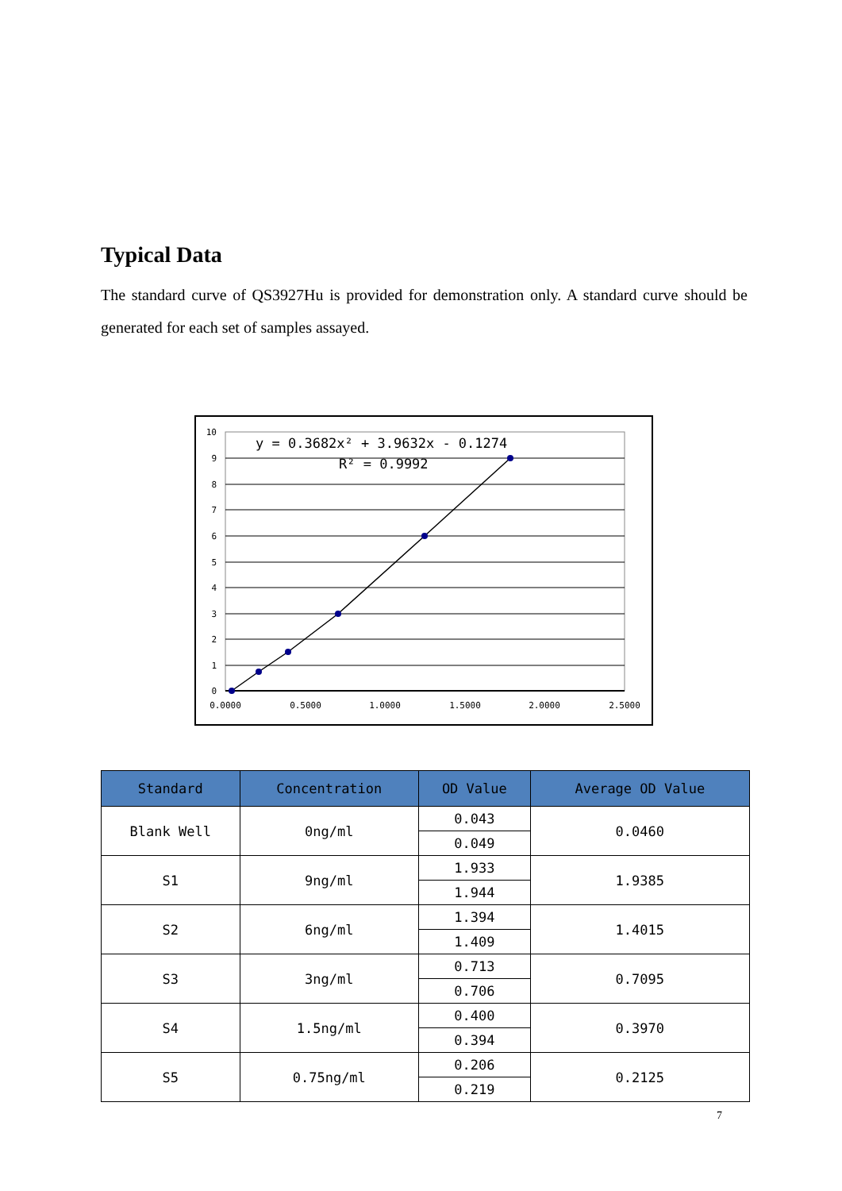Typical Data
The standard curve of QS3927Hu is provided for demonstration only. A standard curve should be generated for each set of samples assayed.
y = 0.3682x² + 3.9632x - 0.1274
R² = 0.9992
10
9
8
7
6
5
4
3
2
1
0
0.0000
0.5000
1.0000
1.5000
2.0000
2.5000
| Standard | Concentration | OD Value | Average OD Value |
| --- | --- | --- | --- |
| Blank Well | 0ng/ml | 0.043 | 0.0460 |
| | | 0.049 | |
| S1 | 9ng/ml | 1.933 | 1.9385 |
| | | 1.944 | |
| S2 | 6ng/ml | 1.394 | 1.4015 |
| | | 1.409 | |
| S3 | 3ng/ml | 0.713 | 0.7095 |
| | | 0.706 | |
| S4 | 1.5ng/ml | 0.400 | 0.3970 |
| | | 0.394 | |
| S5 | 0.75ng/ml | 0.206 | 0.2125 |
| | | 0.219 | |
7